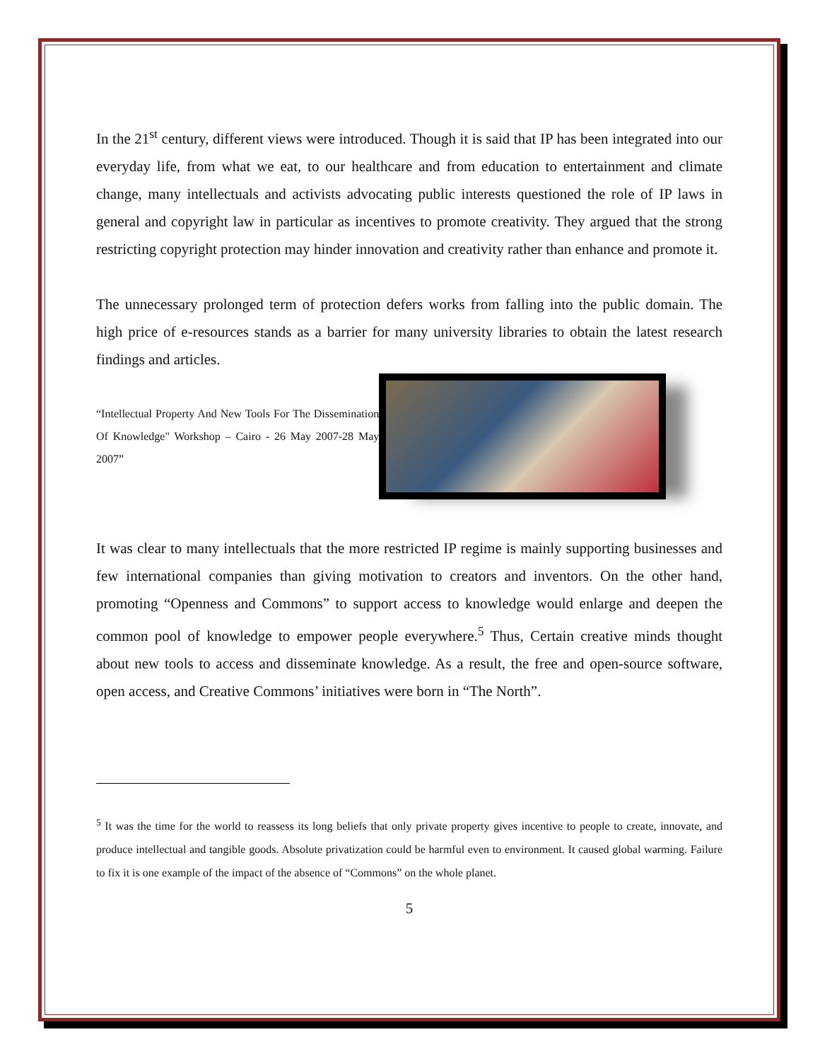In the 21<sup>st</sup> century, different views were introduced. Though it is said that IP has been integrated into our everyday life, from what we eat, to our healthcare and from education to entertainment and climate change, many intellectuals and activists advocating public interests questioned the role of IP laws in general and copyright law in particular as incentives to promote creativity. They argued that the strong restricting copyright protection may hinder innovation and creativity rather than enhance and promote it.
The unnecessary prolonged term of protection defers works from falling into the public domain. The high price of e-resources stands as a barrier for many university libraries to obtain the latest research findings and articles.
“Intellectual Property And New Tools For The Dissemination Of Knowledge" Workshop – Cairo - 26 May 2007-28 May 2007”
It was clear to many intellectuals that the more restricted IP regime is mainly supporting businesses and few international companies than giving motivation to creators and inventors. On the other hand, promoting “Openness and Commons” to support access to knowledge would enlarge and deepen the common pool of knowledge to empower people everywhere.<sup>5</sup> Thus, Certain creative minds thought about new tools to access and disseminate knowledge. As a result, the free and open-source software, open access, and Creative Commons’ initiatives were born in “The North”.
<sup>5</sup> It was the time for the world to reassess its long beliefs that only private property gives incentive to people to create, innovate, and produce intellectual and tangible goods. Absolute privatization could be harmful even to environment. It caused global warming. Failure to fix it is one example of the impact of the absence of “Commons” on the whole planet.
5